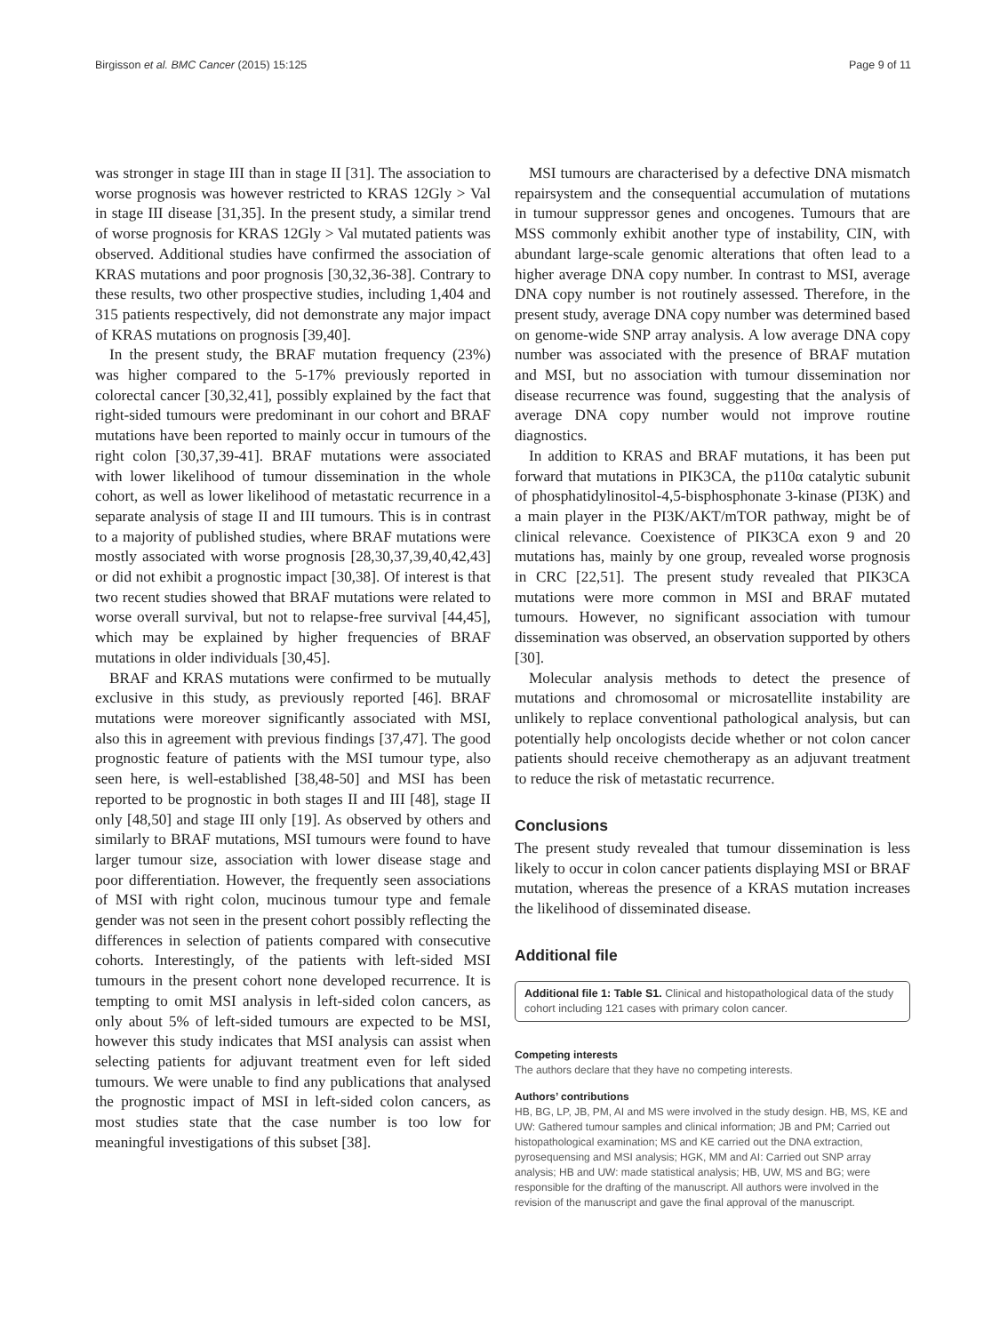Birgisson et al. BMC Cancer (2015) 15:125 Page 9 of 11
was stronger in stage III than in stage II [31]. The association to worse prognosis was however restricted to KRAS 12Gly > Val in stage III disease [31,35]. In the present study, a similar trend of worse prognosis for KRAS 12Gly > Val mutated patients was observed. Additional studies have confirmed the association of KRAS mutations and poor prognosis [30,32,36-38]. Contrary to these results, two other prospective studies, including 1,404 and 315 patients respectively, did not demonstrate any major impact of KRAS mutations on prognosis [39,40].
In the present study, the BRAF mutation frequency (23%) was higher compared to the 5-17% previously reported in colorectal cancer [30,32,41], possibly explained by the fact that right-sided tumours were predominant in our cohort and BRAF mutations have been reported to mainly occur in tumours of the right colon [30,37,39-41]. BRAF mutations were associated with lower likelihood of tumour dissemination in the whole cohort, as well as lower likelihood of metastatic recurrence in a separate analysis of stage II and III tumours. This is in contrast to a majority of published studies, where BRAF mutations were mostly associated with worse prognosis [28,30,37,39,40,42,43] or did not exhibit a prognostic impact [30,38]. Of interest is that two recent studies showed that BRAF mutations were related to worse overall survival, but not to relapse-free survival [44,45], which may be explained by higher frequencies of BRAF mutations in older individuals [30,45].
BRAF and KRAS mutations were confirmed to be mutually exclusive in this study, as previously reported [46]. BRAF mutations were moreover significantly associated with MSI, also this in agreement with previous findings [37,47]. The good prognostic feature of patients with the MSI tumour type, also seen here, is well-established [38,48-50] and MSI has been reported to be prognostic in both stages II and III [48], stage II only [48,50] and stage III only [19]. As observed by others and similarly to BRAF mutations, MSI tumours were found to have larger tumour size, association with lower disease stage and poor differentiation. However, the frequently seen associations of MSI with right colon, mucinous tumour type and female gender was not seen in the present cohort possibly reflecting the differences in selection of patients compared with consecutive cohorts. Interestingly, of the patients with left-sided MSI tumours in the present cohort none developed recurrence. It is tempting to omit MSI analysis in left-sided colon cancers, as only about 5% of left-sided tumours are expected to be MSI, however this study indicates that MSI analysis can assist when selecting patients for adjuvant treatment even for left sided tumours. We were unable to find any publications that analysed the prognostic impact of MSI in left-sided colon cancers, as most studies state that the case number is too low for meaningful investigations of this subset [38].
MSI tumours are characterised by a defective DNA mismatch repairsystem and the consequential accumulation of mutations in tumour suppressor genes and oncogenes. Tumours that are MSS commonly exhibit another type of instability, CIN, with abundant large-scale genomic alterations that often lead to a higher average DNA copy number. In contrast to MSI, average DNA copy number is not routinely assessed. Therefore, in the present study, average DNA copy number was determined based on genome-wide SNP array analysis. A low average DNA copy number was associated with the presence of BRAF mutation and MSI, but no association with tumour dissemination nor disease recurrence was found, suggesting that the analysis of average DNA copy number would not improve routine diagnostics.
In addition to KRAS and BRAF mutations, it has been put forward that mutations in PIK3CA, the p110α catalytic subunit of phosphatidylinositol-4,5-bisphosphonate 3-kinase (PI3K) and a main player in the PI3K/AKT/mTOR pathway, might be of clinical relevance. Coexistence of PIK3CA exon 9 and 20 mutations has, mainly by one group, revealed worse prognosis in CRC [22,51]. The present study revealed that PIK3CA mutations were more common in MSI and BRAF mutated tumours. However, no significant association with tumour dissemination was observed, an observation supported by others [30].
Molecular analysis methods to detect the presence of mutations and chromosomal or microsatellite instability are unlikely to replace conventional pathological analysis, but can potentially help oncologists decide whether or not colon cancer patients should receive chemotherapy as an adjuvant treatment to reduce the risk of metastatic recurrence.
Conclusions
The present study revealed that tumour dissemination is less likely to occur in colon cancer patients displaying MSI or BRAF mutation, whereas the presence of a KRAS mutation increases the likelihood of disseminated disease.
Additional file
Additional file 1: Table S1. Clinical and histopathological data of the study cohort including 121 cases with primary colon cancer.
Competing interests
The authors declare that they have no competing interests.
Authors’ contributions
HB, BG, LP, JB, PM, AI and MS were involved in the study design. HB, MS, KE and UW: Gathered tumour samples and clinical information; JB and PM; Carried out histopathological examination; MS and KE carried out the DNA extraction, pyrosequensing and MSI analysis; HGK, MM and AI: Carried out SNP array analysis; HB and UW: made statistical analysis; HB, UW, MS and BG; were responsible for the drafting of the manuscript. All authors were involved in the revision of the manuscript and gave the final approval of the manuscript.